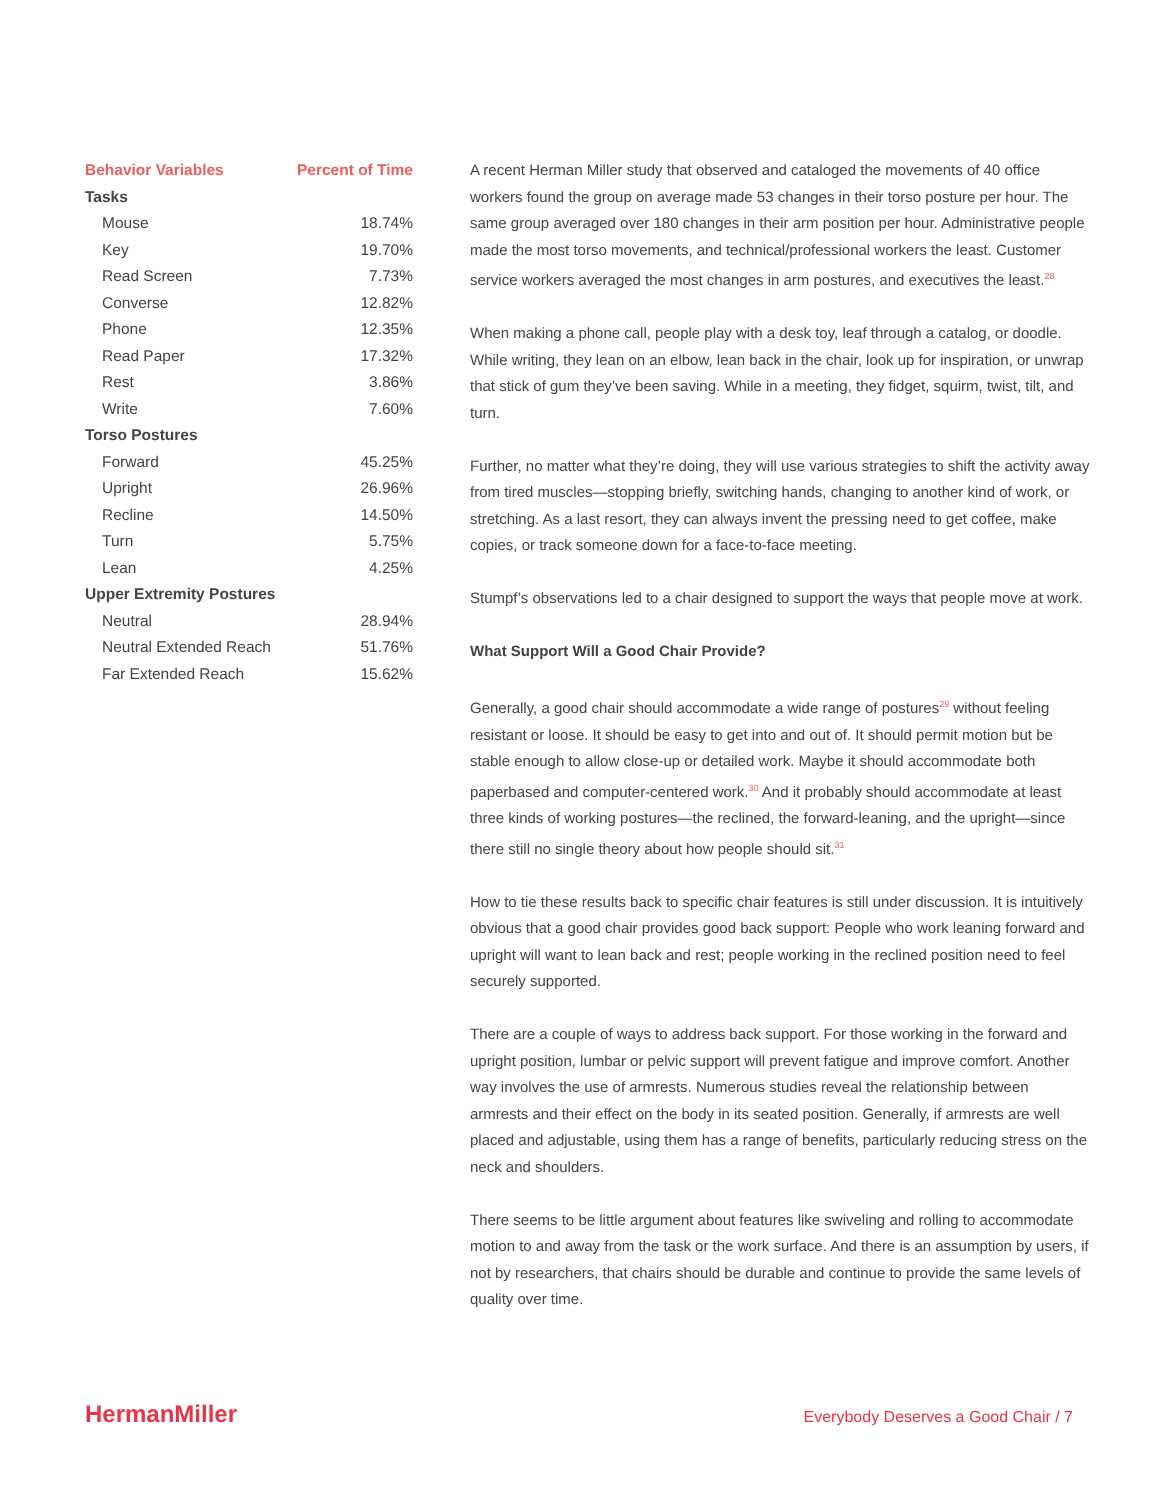| Behavior Variables | Percent of Time |
| --- | --- |
| Tasks | |
| Mouse | 18.74% |
| Key | 19.70% |
| Read Screen | 7.73% |
| Converse | 12.82% |
| Phone | 12.35% |
| Read Paper | 17.32% |
| Rest | 3.86% |
| Write | 7.60% |
| Torso Postures | |
| Forward | 45.25% |
| Upright | 26.96% |
| Recline | 14.50% |
| Turn | 5.75% |
| Lean | 4.25% |
| Upper Extremity Postures | |
| Neutral | 28.94% |
| Neutral Extended Reach | 51.76% |
| Far Extended Reach | 15.62% |
A recent Herman Miller study that observed and cataloged the movements of 40 office workers found the group on average made 53 changes in their torso posture per hour. The same group averaged over 180 changes in their arm position per hour. Administrative people made the most torso movements, and technical/professional workers the least. Customer service workers averaged the most changes in arm postures, and executives the least.<sup>28</sup>
When making a phone call, people play with a desk toy, leaf through a catalog, or doodle. While writing, they lean on an elbow, lean back in the chair, look up for inspiration, or unwrap that stick of gum they’ve been saving. While in a meeting, they fidget, squirm, twist, tilt, and turn.
Further, no matter what they’re doing, they will use various strategies to shift the activity away from tired muscles—stopping briefly, switching hands, changing to another kind of work, or stretching. As a last resort, they can always invent the pressing need to get coffee, make copies, or track someone down for a face-to-face meeting.
Stumpf’s observations led to a chair designed to support the ways that people move at work.
What Support Will a Good Chair Provide?
Generally, a good chair should accommodate a wide range of postures<sup>29</sup> without feeling resistant or loose. It should be easy to get into and out of. It should permit motion but be stable enough to allow close-up or detailed work. Maybe it should accommodate both paperbased and computer-centered work.<sup>30</sup> And it probably should accommodate at least three kinds of working postures—the reclined, the forward-leaning, and the upright—since there still no single theory about how people should sit.<sup>31</sup>
How to tie these results back to specific chair features is still under discussion. It is intuitively obvious that a good chair provides good back support: People who work leaning forward and upright will want to lean back and rest; people working in the reclined position need to feel securely supported.
There are a couple of ways to address back support. For those working in the forward and upright position, lumbar or pelvic support will prevent fatigue and improve comfort. Another way involves the use of armrests. Numerous studies reveal the relationship between armrests and their effect on the body in its seated position. Generally, if armrests are well placed and adjustable, using them has a range of benefits, particularly reducing stress on the neck and shoulders.
There seems to be little argument about features like swiveling and rolling to accommodate motion to and away from the task or the work surface. And there is an assumption by users, if not by researchers, that chairs should be durable and continue to provide the same levels of quality over time.
HermanMiller Everybody Deserves a Good Chair / 7